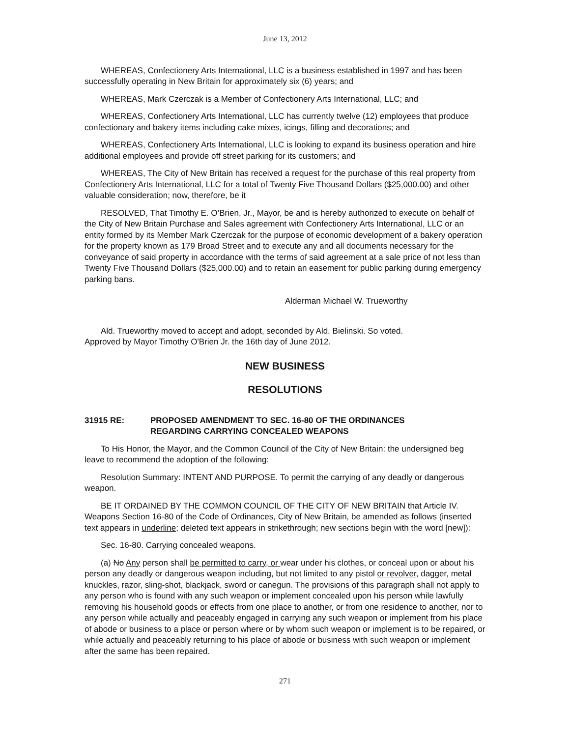June 13, 2012
WHEREAS, Confectionery Arts International, LLC is a business established in 1997 and has been successfully operating in New Britain for approximately six (6) years; and
WHEREAS, Mark Czerczak is a Member of Confectionery Arts International, LLC; and
WHEREAS, Confectionery Arts International, LLC has currently twelve (12) employees that produce confectionary and bakery items including cake mixes, icings, filling and decorations; and
WHEREAS, Confectionery Arts International, LLC is looking to expand its business operation and hire additional employees and provide off street parking for its customers; and
WHEREAS, The City of New Britain has received a request for the purchase of this real property from Confectionery Arts International, LLC for a total of Twenty Five Thousand Dollars ($25,000.00) and other valuable consideration; now, therefore, be it
RESOLVED, That Timothy E. O’Brien, Jr., Mayor, be and is hereby authorized to execute on behalf of the City of New Britain Purchase and Sales agreement with Confectionery Arts International, LLC or an entity formed by its Member Mark Czerczak for the purpose of economic development of a bakery operation for the property known as 179 Broad Street and to execute any and all documents necessary for the conveyance of said property in accordance with the terms of said agreement at a sale price of not less than Twenty Five Thousand Dollars ($25,000.00) and to retain an easement for public parking during emergency parking bans.
Alderman Michael W. Trueworthy
Ald. Trueworthy moved to accept and adopt, seconded by Ald. Bielinski. So voted.
Approved by Mayor Timothy O'Brien Jr. the 16th day of June 2012.
NEW BUSINESS
RESOLUTIONS
31915 RE: PROPOSED AMENDMENT TO SEC. 16-80 OF THE ORDINANCES
REGARDING CARRYING CONCEALED WEAPONS
To His Honor, the Mayor, and the Common Council of the City of New Britain: the undersigned beg leave to recommend the adoption of the following:
Resolution Summary: INTENT AND PURPOSE. To permit the carrying of any deadly or dangerous weapon.
BE IT ORDAINED BY THE COMMON COUNCIL OF THE CITY OF NEW BRITAIN that Article IV. Weapons Section 16-80 of the Code of Ordinances, City of New Britain, be amended as follows (inserted text appears in underline; deleted text appears in strikethrough; new sections begin with the word [new]):
Sec. 16-80. Carrying concealed weapons.
(a) No Any person shall be permitted to carry, or wear under his clothes, or conceal upon or about his person any deadly or dangerous weapon including, but not limited to any pistol or revolver, dagger, metal knuckles, razor, sling-shot, blackjack, sword or canegun. The provisions of this paragraph shall not apply to any person who is found with any such weapon or implement concealed upon his person while lawfully removing his household goods or effects from one place to another, or from one residence to another, nor to any person while actually and peaceably engaged in carrying any such weapon or implement from his place of abode or business to a place or person where or by whom such weapon or implement is to be repaired, or while actually and peaceably returning to his place of abode or business with such weapon or implement after the same has been repaired.
271